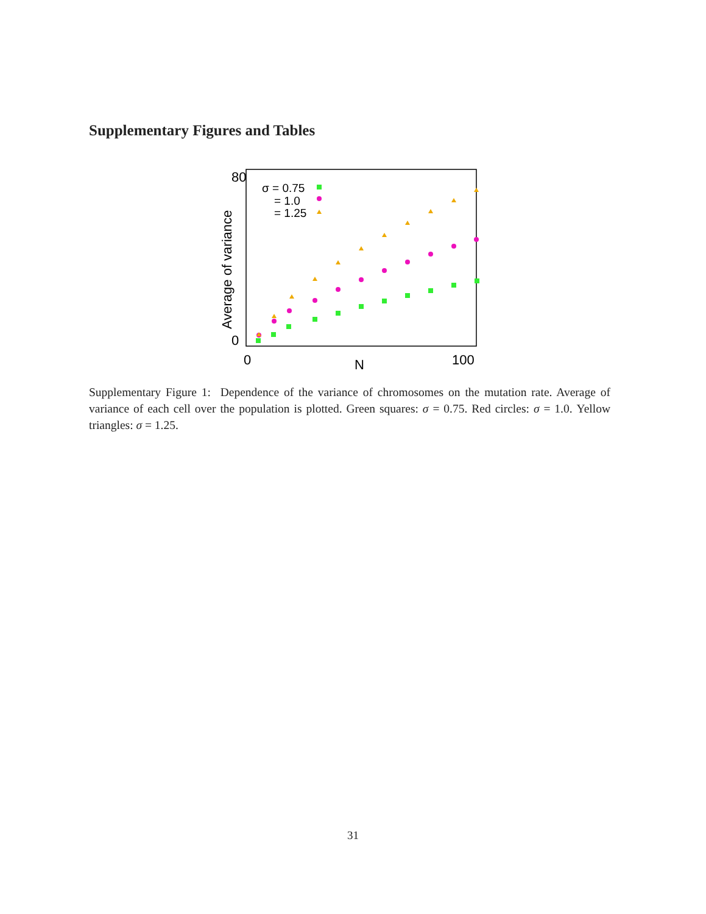Supplementary Figures and Tables
80
0
0
100
N
Average of variance
σ = 0.75
= 1.0
= 1.25
Supplementary Figure 1: Dependence of the variance of chromosomes on the mutation rate. Average of variance of each cell over the population is plotted. Green squares: σ = 0.75. Red circles: σ = 1.0. Yellow triangles: σ = 1.25.
31